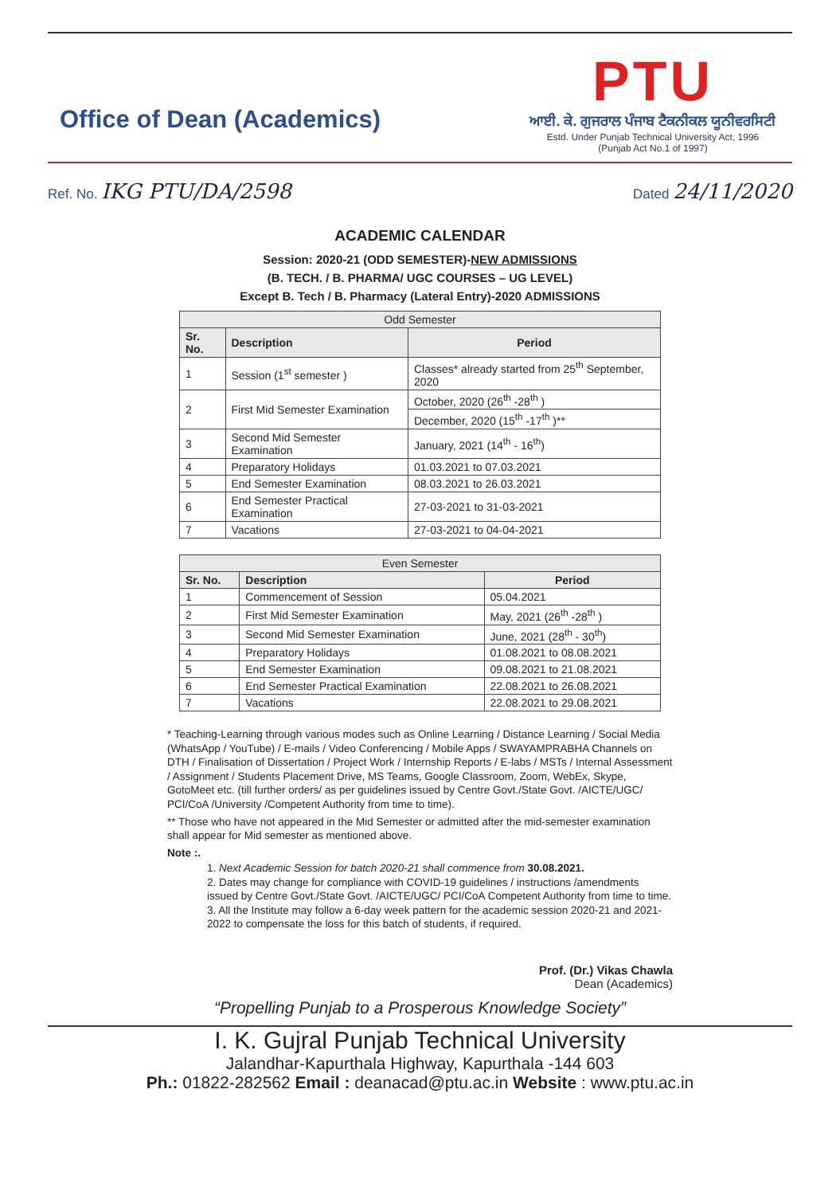Office of Dean (Academics)
PTU
ਆਈ. ਕੇ. ਗੁਜਰਾਲ ਪੰਜਾਬ ਟੈਕਨੀਕਲ ਯੂਨੀਵਰਸਿਟੀ
Estd. Under Punjab Technical University Act, 1996
(Punjab Act No.1 of 1997)
Ref. No. IKG PTU/DA/2598
Dated 24/11/2020
ACADEMIC CALENDAR
Session: 2020-21 (ODD SEMESTER)-NEW ADMISSIONS
(B. TECH. / B. PHARMA/ UGC COURSES – UG LEVEL)
Except B. Tech / B. Pharmacy (Lateral Entry)-2020 ADMISSIONS
| Odd Semester | | |
| --- | --- | --- |
| Sr. No. | Description | Period |
| 1 | Session (1<sup>st</sup> semester ) | Classes* already started from 25<sup>th</sup> September, 2020 |
| 2 | First Mid Semester Examination | October, 2020 (26<sup>th</sup> -28<sup>th</sup> ) |
| | | December, 2020 (15<sup>th</sup> -17<sup>th</sup> )** |
| 3 | Second Mid Semester Examination | January, 2021 (14<sup>th</sup> - 16<sup>th</sup>) |
| 4 | Preparatory Holidays | 01.03.2021 to 07.03.2021 |
| 5 | End Semester Examination | 08.03.2021 to 26.03.2021 |
| 6 | End Semester Practical Examination | 27-03-2021 to 31-03-2021 |
| 7 | Vacations | 27-03-2021 to 04-04-2021 |
| Even Semester | | |
| --- | --- | --- |
| Sr. No. | Description | Period |
| 1 | Commencement of Session | 05.04.2021 |
| 2 | First Mid Semester Examination | May, 2021 (26<sup>th</sup> -28<sup>th</sup> ) |
| 3 | Second Mid Semester Examination | June, 2021 (28<sup>th</sup> - 30<sup>th</sup>) |
| 4 | Preparatory Holidays | 01.08.2021 to 08.08.2021 |
| 5 | End Semester Examination | 09.08.2021 to 21.08.2021 |
| 6 | End Semester Practical Examination | 22.08.2021 to 26.08.2021 |
| 7 | Vacations | 22.08.2021 to 29.08.2021 |
* Teaching-Learning through various modes such as Online Learning / Distance Learning / Social Media (WhatsApp / YouTube) / E-mails / Video Conferencing / Mobile Apps / SWAYAMPRABHA Channels on DTH / Finalisation of Dissertation / Project Work / Internship Reports / E-labs / MSTs / Internal Assessment / Assignment / Students Placement Drive, MS Teams, Google Classroom, Zoom, WebEx, Skype, GotoMeet etc. (till further orders/ as per guidelines issued by Centre Govt./State Govt. /AICTE/UGC/ PCI/CoA /University /Competent Authority from time to time).
** Those who have not appeared in the Mid Semester or admitted after the mid-semester examination shall appear for Mid semester as mentioned above.
Note :.
1. Next Academic Session for batch 2020-21 shall commence from 30.08.2021.
2. Dates may change for compliance with COVID-19 guidelines / instructions /amendments issued by Centre Govt./State Govt. /AICTE/UGC/ PCI/CoA Competent Authority from time to time.
3. All the Institute may follow a 6-day week pattern for the academic session 2020-21 and 2021-2022 to compensate the loss for this batch of students, if required.
Prof. (Dr.) Vikas Chawla
Dean (Academics)
“Propelling Punjab to a Prosperous Knowledge Society”
I. K. Gujral Punjab Technical University
Jalandhar-Kapurthala Highway, Kapurthala -144 603
Ph.: 01822-282562 Email : deanacad@ptu.ac.in Website : www.ptu.ac.in